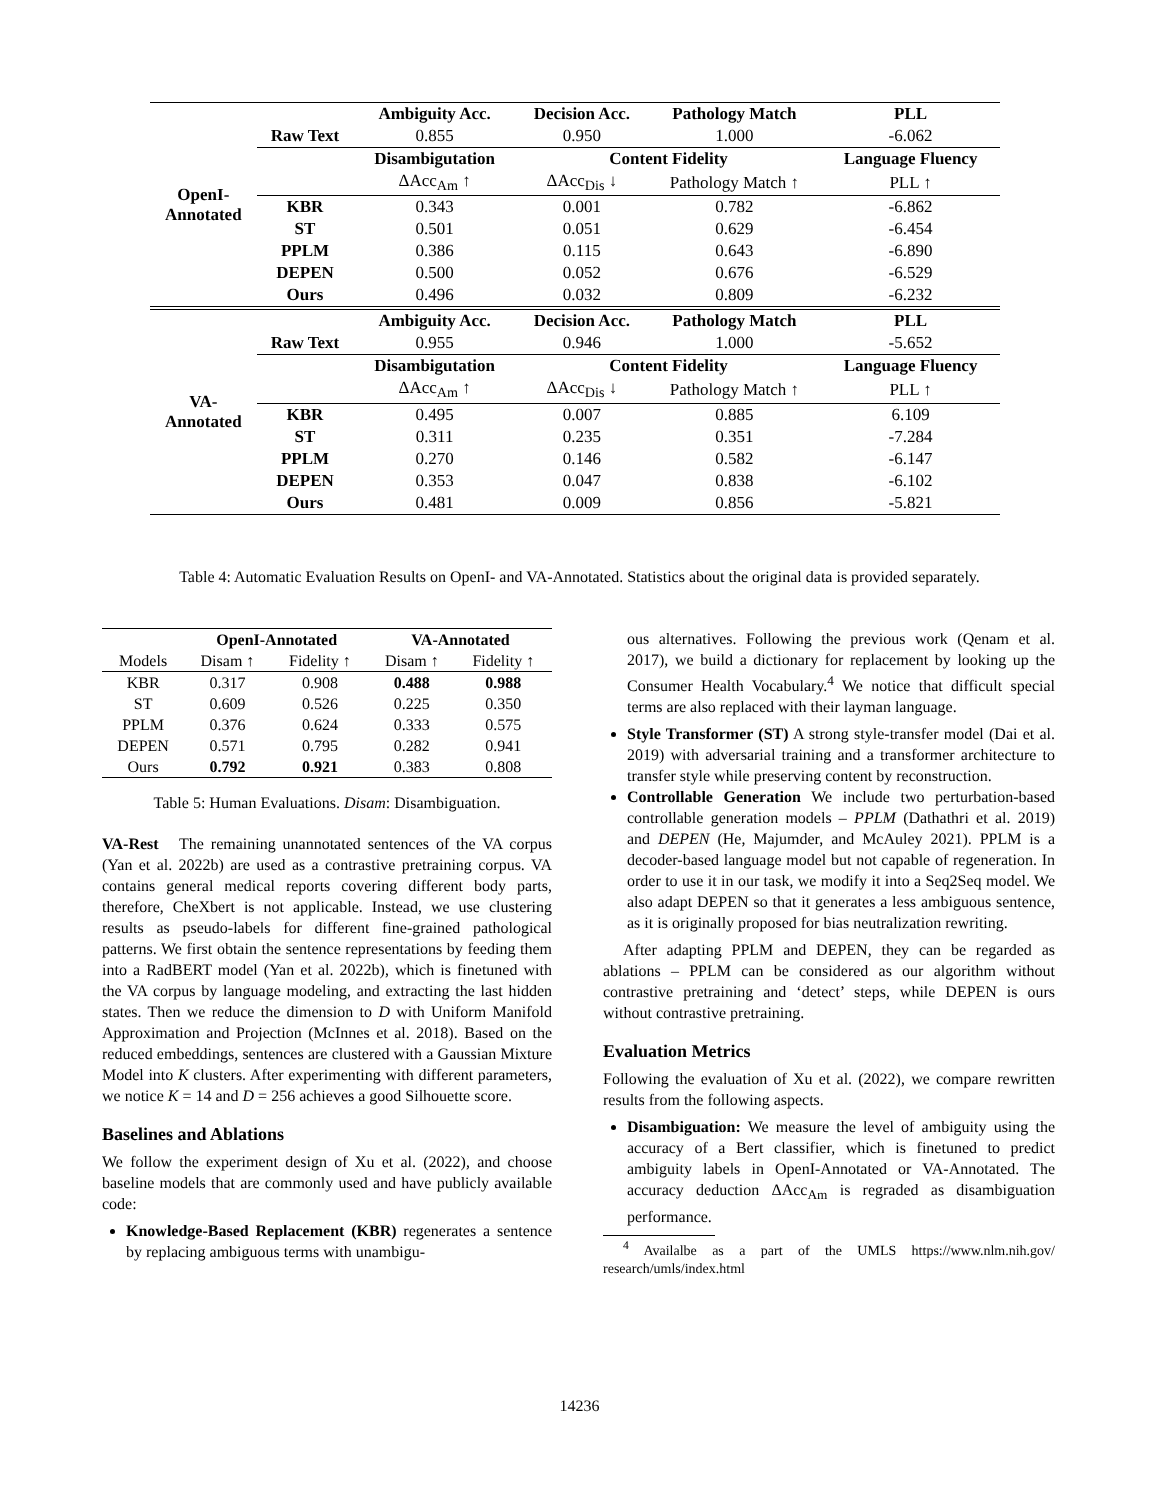| OpenI- Annotated | | Ambiguity Acc. | Decision Acc. | Pathology Match | PLL |
| | Raw Text | 0.855 | 0.950 | 1.000 | -6.062 |
| | | Disambigutation | Content Fidelity | | Language Fluency |
| | | ΔAcc<sub>Am</sub> ↑ | ΔAcc<sub>Dis</sub> ↓ | Pathology Match ↑ | PLL ↑ |
| | KBR | 0.343 | 0.001 | 0.782 | -6.862 |
| | ST | 0.501 | 0.051 | 0.629 | -6.454 |
| | PPLM | 0.386 | 0.115 | 0.643 | -6.890 |
| | DEPEN | 0.500 | 0.052 | 0.676 | -6.529 |
| | Ours | 0.496 | 0.032 | 0.809 | -6.232 |
| VA- Annotated | | Ambiguity Acc. | Decision Acc. | Pathology Match | PLL |
| | Raw Text | 0.955 | 0.946 | 1.000 | -5.652 |
| | | Disambigutation | Content Fidelity | | Language Fluency |
| | | ΔAcc<sub>Am</sub> ↑ | ΔAcc<sub>Dis</sub> ↓ | Pathology Match ↑ | PLL ↑ |
| | KBR | 0.495 | 0.007 | 0.885 | 6.109 |
| | ST | 0.311 | 0.235 | 0.351 | -7.284 |
| | PPLM | 0.270 | 0.146 | 0.582 | -6.147 |
| | DEPEN | 0.353 | 0.047 | 0.838 | -6.102 |
| | Ours | 0.481 | 0.009 | 0.856 | -5.821 |
Table 4: Automatic Evaluation Results on OpenI- and VA-Annotated. Statistics about the original data is provided separately.
| | OpenI-Annotated | | VA-Annotated | |
| --- | --- | --- | --- | --- |
| Models | Disam ↑ | Fidelity ↑ | Disam ↑ | Fidelity ↑ |
| KBR | 0.317 | 0.908 | 0.488 | 0.988 |
| ST | 0.609 | 0.526 | 0.225 | 0.350 |
| PPLM | 0.376 | 0.624 | 0.333 | 0.575 |
| DEPEN | 0.571 | 0.795 | 0.282 | 0.941 |
| Ours | 0.792 | 0.921 | 0.383 | 0.808 |
Table 5: Human Evaluations. Disam: Disambiguation.
VA-Rest The remaining unannotated sentences of the VA corpus (Yan et al. 2022b) are used as a contrastive pretraining corpus. VA contains general medical reports covering different body parts, therefore, CheXbert is not applicable. Instead, we use clustering results as pseudo-labels for different fine-grained pathological patterns. We first obtain the sentence representations by feeding them into a RadBERT model (Yan et al. 2022b), which is finetuned with the VA corpus by language modeling, and extracting the last hidden states. Then we reduce the dimension to D with Uniform Manifold Approximation and Projection (McInnes et al. 2018). Based on the reduced embeddings, sentences are clustered with a Gaussian Mixture Model into K clusters. After experimenting with different parameters, we notice K = 14 and D = 256 achieves a good Silhouette score.
Baselines and Ablations
We follow the experiment design of Xu et al. (2022), and choose baseline models that are commonly used and have publicly available code:
Knowledge-Based Replacement (KBR) regenerates a sentence by replacing ambiguous terms with unambigu-
ous alternatives. Following the previous work (Qenam et al. 2017), we build a dictionary for replacement by looking up the Consumer Health Vocabulary.<sup>4</sup> We notice that difficult special terms are also replaced with their layman language.
Style Transformer (ST) A strong style-transfer model (Dai et al. 2019) with adversarial training and a transformer architecture to transfer style while preserving content by reconstruction.
Controllable Generation We include two perturbation-based controllable generation models – PPLM (Dathathri et al. 2019) and DEPEN (He, Majumder, and McAuley 2021). PPLM is a decoder-based language model but not capable of regeneration. In order to use it in our task, we modify it into a Seq2Seq model. We also adapt DEPEN so that it generates a less ambiguous sentence, as it is originally proposed for bias neutralization rewriting.
After adapting PPLM and DEPEN, they can be regarded as ablations – PPLM can be considered as our algorithm without contrastive pretraining and ‘detect’ steps, while DEPEN is ours without contrastive pretraining.
Evaluation Metrics
Following the evaluation of Xu et al. (2022), we compare rewritten results from the following aspects.
Disambiguation: We measure the level of ambiguity using the accuracy of a Bert classifier, which is finetuned to predict ambiguity labels in OpenI-Annotated or VA-Annotated. The accuracy deduction ΔAcc<sub>Am</sub> is regraded as disambiguation performance.
<sup>4</sup> Availalbe as a part of the UMLS https://www.nlm.nih.gov/ research/umls/index.html
14236